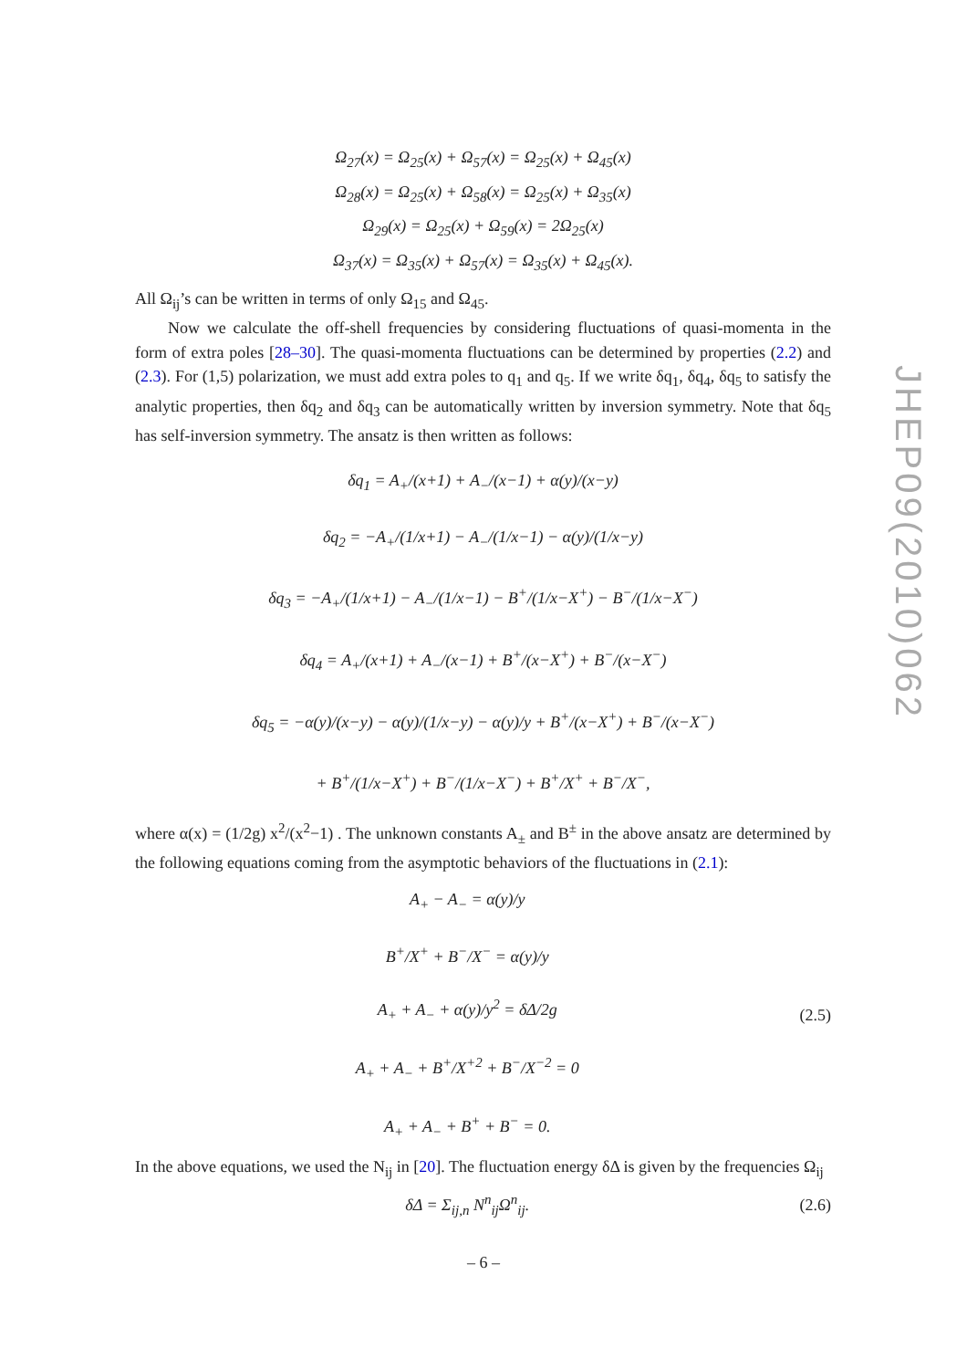Ω<sub>27</sub>(x) = Ω<sub>25</sub>(x) + Ω<sub>57</sub>(x) = Ω<sub>25</sub>(x) + Ω<sub>45</sub>(x)
Ω<sub>28</sub>(x) = Ω<sub>25</sub>(x) + Ω<sub>58</sub>(x) = Ω<sub>25</sub>(x) + Ω<sub>35</sub>(x)
Ω<sub>29</sub>(x) = Ω<sub>25</sub>(x) + Ω<sub>59</sub>(x) = 2Ω<sub>25</sub>(x)
Ω<sub>37</sub>(x) = Ω<sub>35</sub>(x) + Ω<sub>57</sub>(x) = Ω<sub>35</sub>(x) + Ω<sub>45</sub>(x).
All Ω<sub>ij</sub>’s can be written in terms of only Ω<sub>15</sub> and Ω<sub>45</sub>.
Now we calculate the off-shell frequencies by considering fluctuations of quasi-momenta in the form of extra poles [28–30]. The quasi-momenta fluctuations can be determined by properties (2.2) and (2.3). For (1,5) polarization, we must add extra poles to q<sub>1</sub> and q<sub>5</sub>. If we write δq<sub>1</sub>, δq<sub>4</sub>, δq<sub>5</sub> to satisfy the analytic properties, then δq<sub>2</sub> and δq<sub>3</sub> can be automatically written by inversion symmetry. Note that δq<sub>5</sub> has self-inversion symmetry. The ansatz is then written as follows:
δq<sub>1</sub> = A<sub>+</sub>/(x+1) + A<sub>−</sub>/(x−1) + α(y)/(x−y)
δq<sub>2</sub> = −A<sub>+</sub>/(1/x+1) − A<sub>−</sub>/(1/x−1) − α(y)/(1/x−y)
δq<sub>3</sub> = −A<sub>+</sub>/(1/x+1) − A<sub>−</sub>/(1/x−1) − B<sup>+</sup>/(1/x−X<sup>+</sup>) − B<sup>−</sup>/(1/x−X<sup>−</sup>)
δq<sub>4</sub> = A<sub>+</sub>/(x+1) + A<sub>−</sub>/(x−1) + B<sup>+</sup>/(x−X<sup>+</sup>) + B<sup>−</sup>/(x−X<sup>−</sup>)
δq<sub>5</sub> = −α(y)/(x−y) − α(y)/(1/x−y) − α(y)/y + B<sup>+</sup>/(x−X<sup>+</sup>) + B<sup>−</sup>/(x−X<sup>−</sup>)
+ B<sup>+</sup>/(1/x−X<sup>+</sup>) + B<sup>−</sup>/(1/x−X<sup>−</sup>) + B<sup>+</sup>/X<sup>+</sup> + B<sup>−</sup>/X<sup>−</sup>,
where α(x) = (1/2g) x<sup>2</sup>/(x<sup>2</sup>−1) . The unknown constants A<sub>±</sub> and B<sup>±</sup> in the above ansatz are determined by the following equations coming from the asymptotic behaviors of the fluctuations in (2.1):
A<sub>+</sub> − A<sub>−</sub> = α(y)/y
B<sup>+</sup>/X<sup>+</sup> + B<sup>−</sup>/X<sup>−</sup> = α(y)/y
A<sub>+</sub> + A<sub>−</sub> + α(y)/y<sup>2</sup> = δΔ/2g
A<sub>+</sub> + A<sub>−</sub> + B<sup>+</sup>/X<sup>+2</sup> + B<sup>−</sup>/X<sup>−2</sup> = 0
A<sub>+</sub> + A<sub>−</sub> + B<sup>+</sup> + B<sup>−</sup> = 0.
(2.5)
In the above equations, we used the N<sub>ij</sub> in [20]. The fluctuation energy δΔ is given by the frequencies Ω<sub>ij</sub>
δΔ = Σ<sub>ij,n</sub> N<sup>n</sup><sub>ij</sub>Ω<sup>n</sup><sub>ij</sub>.
(2.6)
JHEP09(2010)062
– 6 –